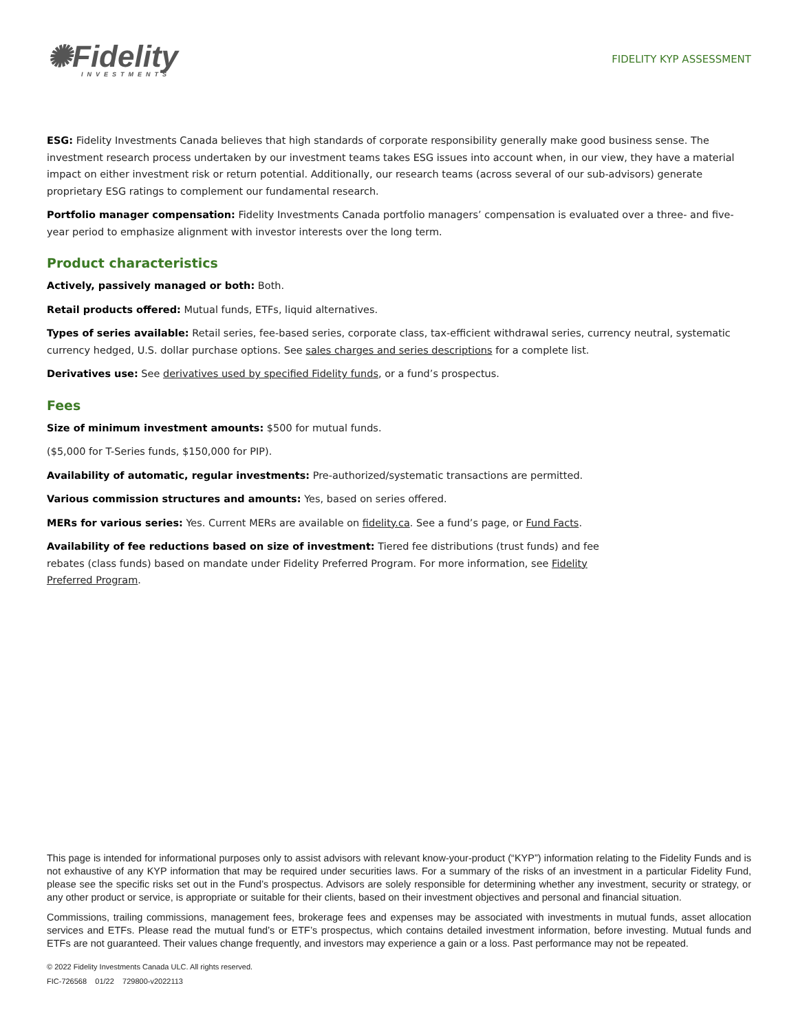✺Fidelity
INVESTMENTS
FIDELITY KYP ASSESSMENT
ESG: Fidelity Investments Canada believes that high standards of corporate responsibility generally make good business sense. The investment research process undertaken by our investment teams takes ESG issues into account when, in our view, they have a material impact on either investment risk or return potential. Additionally, our research teams (across several of our sub-advisors) generate proprietary ESG ratings to complement our fundamental research.
Portfolio manager compensation: Fidelity Investments Canada portfolio managers’ compensation is evaluated over a three- and five-year period to emphasize alignment with investor interests over the long term.
Product characteristics
Actively, passively managed or both: Both.
Retail products offered: Mutual funds, ETFs, liquid alternatives.
Types of series available: Retail series, fee-based series, corporate class, tax-efficient withdrawal series, currency neutral, systematic currency hedged, U.S. dollar purchase options. See sales charges and series descriptions for a complete list.
Derivatives use: See derivatives used by specified Fidelity funds, or a fund’s prospectus.
Fees
Size of minimum investment amounts: $500 for mutual funds.
($5,000 for T-Series funds, $150,000 for PIP).
Availability of automatic, regular investments: Pre-authorized/systematic transactions are permitted.
Various commission structures and amounts: Yes, based on series offered.
MERs for various series: Yes. Current MERs are available on fidelity.ca. See a fund’s page, or Fund Facts.
Availability of fee reductions based on size of investment: Tiered fee distributions (trust funds) and fee rebates (class funds) based on mandate under Fidelity Preferred Program. For more information, see Fidelity Preferred Program.
This page is intended for informational purposes only to assist advisors with relevant know-your-product (“KYP”) information relating to the Fidelity Funds and is not exhaustive of any KYP information that may be required under securities laws. For a summary of the risks of an investment in a particular Fidelity Fund, please see the specific risks set out in the Fund’s prospectus. Advisors are solely responsible for determining whether any investment, security or strategy, or any other product or service, is appropriate or suitable for their clients, based on their investment objectives and personal and financial situation.
Commissions, trailing commissions, management fees, brokerage fees and expenses may be associated with investments in mutual funds, asset allocation services and ETFs. Please read the mutual fund’s or ETF’s prospectus, which contains detailed investment information, before investing. Mutual funds and ETFs are not guaranteed. Their values change frequently, and investors may experience a gain or a loss. Past performance may not be repeated.
© 2022 Fidelity Investments Canada ULC. All rights reserved.
FIC-726568 01/22 729800-v2022113